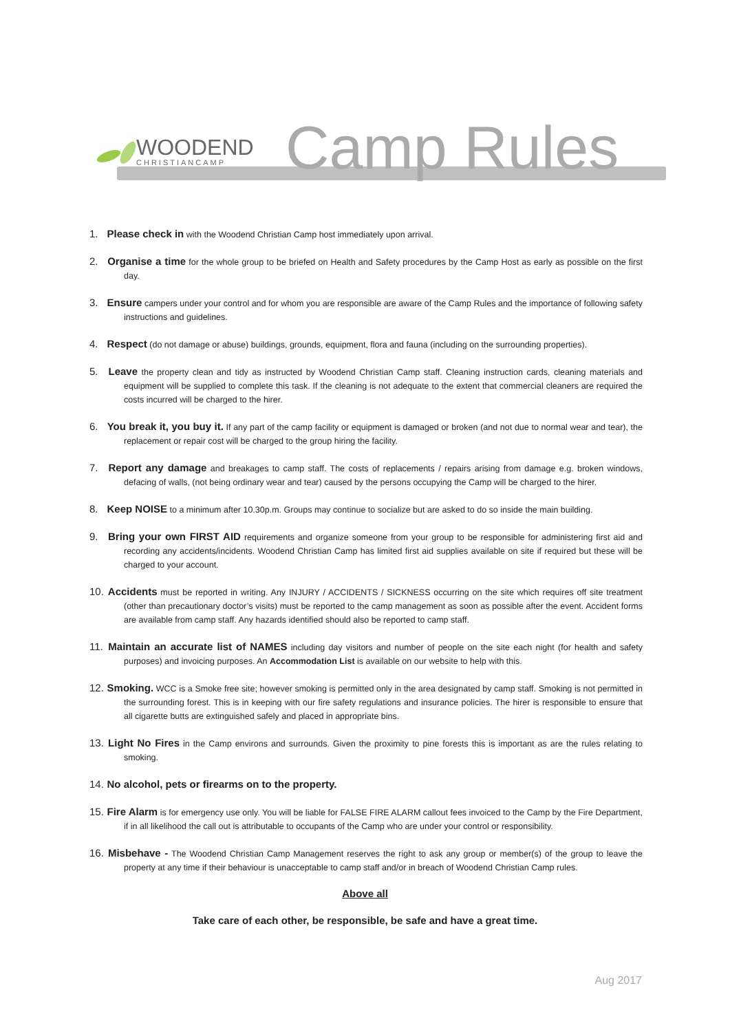WOODEND
CHRISTIANCAMP
Camp Rules
1. Please check in with the Woodend Christian Camp host immediately upon arrival.
2. Organise a time for the whole group to be briefed on Health and Safety procedures by the Camp Host as early as possible on the first day.
3. Ensure campers under your control and for whom you are responsible are aware of the Camp Rules and the importance of following safety instructions and guidelines.
4. Respect (do not damage or abuse) buildings, grounds, equipment, flora and fauna (including on the surrounding properties).
5. Leave the property clean and tidy as instructed by Woodend Christian Camp staff. Cleaning instruction cards, cleaning materials and equipment will be supplied to complete this task. If the cleaning is not adequate to the extent that commercial cleaners are required the costs incurred will be charged to the hirer.
6. You break it, you buy it. If any part of the camp facility or equipment is damaged or broken (and not due to normal wear and tear), the replacement or repair cost will be charged to the group hiring the facility.
7. Report any damage and breakages to camp staff. The costs of replacements / repairs arising from damage e.g. broken windows, defacing of walls, (not being ordinary wear and tear) caused by the persons occupying the Camp will be charged to the hirer.
8. Keep NOISE to a minimum after 10.30p.m. Groups may continue to socialize but are asked to do so inside the main building.
9. Bring your own FIRST AID requirements and organize someone from your group to be responsible for administering first aid and recording any accidents/incidents. Woodend Christian Camp has limited first aid supplies available on site if required but these will be charged to your account.
10. Accidents must be reported in writing. Any INJURY / ACCIDENTS / SICKNESS occurring on the site which requires off site treatment (other than precautionary doctor’s visits) must be reported to the camp management as soon as possible after the event. Accident forms are available from camp staff. Any hazards identified should also be reported to camp staff.
11. Maintain an accurate list of NAMES including day visitors and number of people on the site each night (for health and safety purposes) and invoicing purposes. An Accommodation List is available on our website to help with this.
12. Smoking. WCC is a Smoke free site; however smoking is permitted only in the area designated by camp staff. Smoking is not permitted in the surrounding forest. This is in keeping with our fire safety regulations and insurance policies. The hirer is responsible to ensure that all cigarette butts are extinguished safely and placed in appropriate bins.
13. Light No Fires in the Camp environs and surrounds. Given the proximity to pine forests this is important as are the rules relating to smoking.
14. No alcohol, pets or firearms on to the property.
15. Fire Alarm is for emergency use only. You will be liable for FALSE FIRE ALARM callout fees invoiced to the Camp by the Fire Department, if in all likelihood the call out is attributable to occupants of the Camp who are under your control or responsibility.
16. Misbehave - The Woodend Christian Camp Management reserves the right to ask any group or member(s) of the group to leave the property at any time if their behaviour is unacceptable to camp staff and/or in breach of Woodend Christian Camp rules.
Above all
Take care of each other, be responsible, be safe and have a great time.
Aug 2017